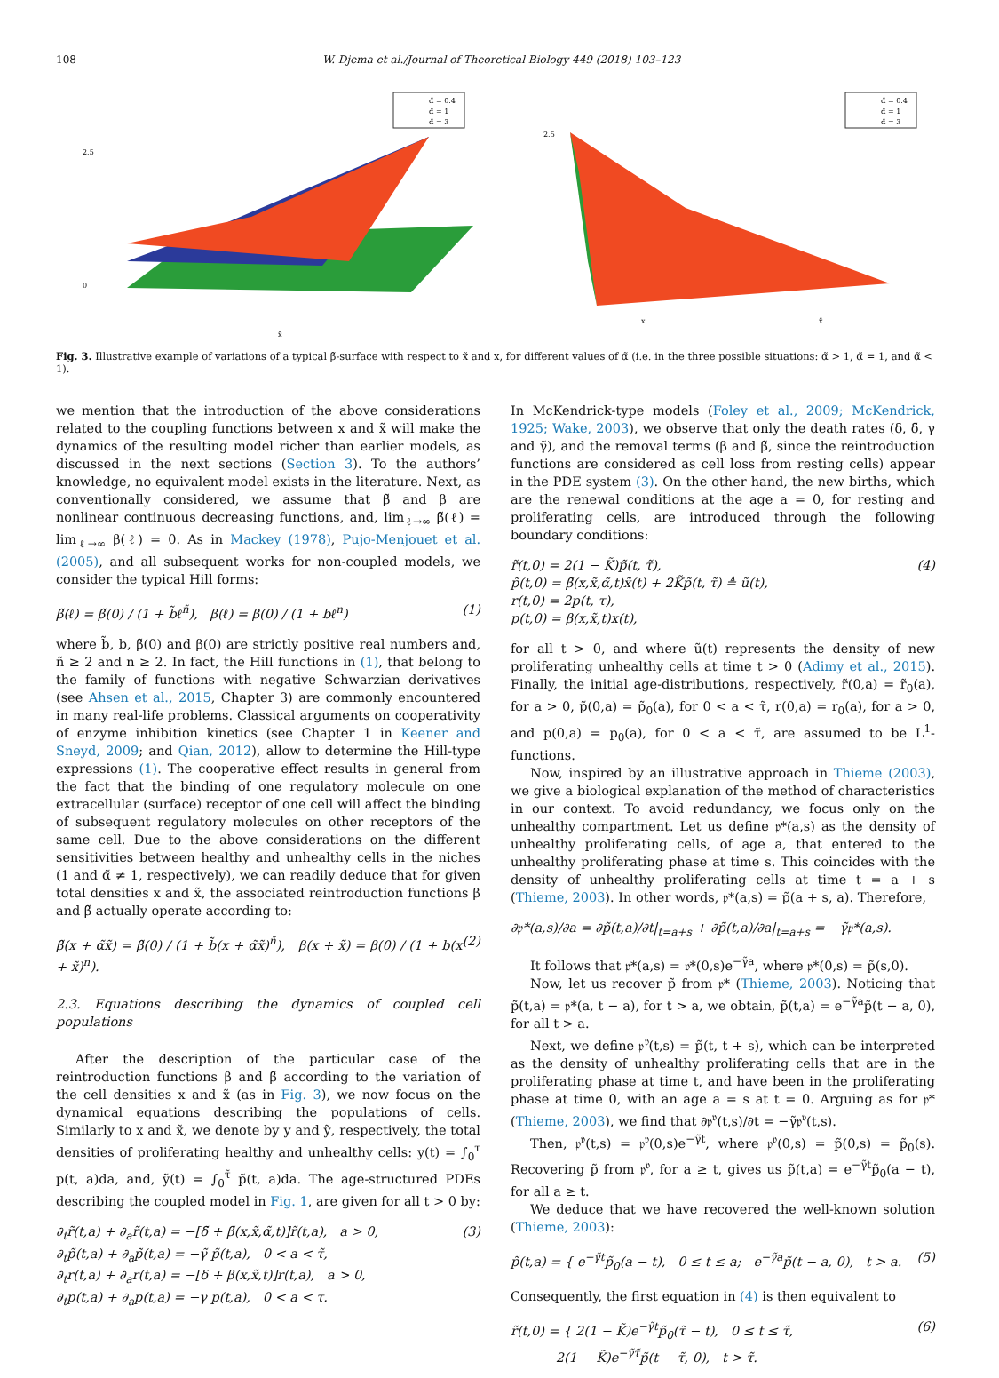108 W. Djema et al./Journal of Theoretical Biology 449 (2018) 103–123
α̃ = 0.4
α̃ = 1
α̃ = 3
2.5
0
x̃
α̃ = 0.4
α̃ = 1
α̃ = 3
2.5
x
x̃
Fig. 3. Illustrative example of variations of a typical β̃-surface with respect to x̃ and x, for different values of α̃ (i.e. in the three possible situations: α̃ > 1, α̃ = 1, and α̃ < 1).
we mention that the introduction of the above considerations related to the coupling functions between x and x̃ will make the dynamics of the resulting model richer than earlier models, as discussed in the next sections (Section 3). To the authors’ knowledge, no equivalent model exists in the literature. Next, as conventionally considered, we assume that β̃ and β are nonlinear continuous decreasing functions, and, lim<sub>ℓ→∞</sub> β̃(ℓ) = lim<sub>ℓ→∞</sub> β(ℓ) = 0. As in Mackey (1978), Pujo-Menjouet et al. (2005), and all subsequent works for non-coupled models, we consider the typical Hill forms:
β̃(ℓ) = β̃(0) / (1 + b̃ℓ<sup>ñ</sup>), β(ℓ) = β(0) / (1 + bℓ<sup>n</sup>) (1)
where b̃, b, β̃(0) and β(0) are strictly positive real numbers and, ñ ≥ 2 and n ≥ 2. In fact, the Hill functions in (1), that belong to the family of functions with negative Schwarzian derivatives (see Ahsen et al., 2015, Chapter 3) are commonly encountered in many real-life problems. Classical arguments on cooperativity of enzyme inhibition kinetics (see Chapter 1 in Keener and Sneyd, 2009; and Qian, 2012), allow to determine the Hill-type expressions (1). The cooperative effect results in general from the fact that the binding of one regulatory molecule on one extracellular (surface) receptor of one cell will affect the binding of subsequent regulatory molecules on other receptors of the same cell. Due to the above considerations on the different sensitivities between healthy and unhealthy cells in the niches (1 and α̃ ≠ 1, respectively), we can readily deduce that for given total densities x and x̃, the associated reintroduction functions β and β̃ actually operate according to:
β̃(x + α̃x̃) = β̃(0) / (1 + b̃(x + α̃x̃)<sup>ñ</sup>), β(x + x̃) = β(0) / (1 + b(x + x̃)<sup>n</sup>). (2)
2.3. Equations describing the dynamics of coupled cell populations
After the description of the particular case of the reintroduction functions β and β̃ according to the variation of the cell densities x and x̃ (as in Fig. 3), we now focus on the dynamical equations describing the populations of cells. Similarly to x and x̃, we denote by y and ỹ, respectively, the total densities of proliferating healthy and unhealthy cells: y(t) = ∫<sub>0</sub><sup>τ</sup> p(t, a)da, and, ỹ(t) = ∫<sub>0</sub><sup>τ̃</sup> p̃(t, a)da. The age-structured PDEs describing the coupled model in Fig. 1, are given for all t > 0 by:
∂<sub>t</sub>r̃(t,a) + ∂<sub>a</sub>r̃(t,a) = −[δ̃ + β̃(x,x̃,α̃,t)]r̃(t,a), a > 0,
∂<sub>t</sub>p̃(t,a) + ∂<sub>a</sub>p̃(t,a) = −γ̃ p̃(t,a), 0 < a < τ̃,
∂<sub>t</sub>r(t,a) + ∂<sub>a</sub>r(t,a) = −[δ + β(x,x̃,t)]r(t,a), a > 0,
∂<sub>t</sub>p(t,a) + ∂<sub>a</sub>p(t,a) = −γ p(t,a), 0 < a < τ. (3)
In McKendrick-type models (Foley et al., 2009; McKendrick, 1925; Wake, 2003), we observe that only the death rates (δ, δ̃, γ and γ̃), and the removal terms (β and β̃, since the reintroduction functions are considered as cell loss from resting cells) appear in the PDE system (3). On the other hand, the new births, which are the renewal conditions at the age a = 0, for resting and proliferating cells, are introduced through the following boundary conditions:
r̃(t,0) = 2(1 − K̃)p̃(t, τ̃),
p̃(t,0) = β̃(x,x̃,α̃,t)x̃(t) + 2K̃p̃(t, τ̃) ≜ ũ(t),
r(t,0) = 2p(t, τ),
p(t,0) = β(x,x̃,t)x(t), (4)
for all t > 0, and where ũ(t) represents the density of new proliferating unhealthy cells at time t > 0 (Adimy et al., 2015). Finally, the initial age-distributions, respectively, r̃(0,a) = r̃<sub>0</sub>(a), for a > 0, p̃(0,a) = p̃<sub>0</sub>(a), for 0 < a < τ̃, r(0,a) = r<sub>0</sub>(a), for a > 0, and p(0,a) = p<sub>0</sub>(a), for 0 < a < τ̃, are assumed to be L<sup>1</sup>-functions.
Now, inspired by an illustrative approach in Thieme (2003), we give a biological explanation of the method of characteristics in our context. To avoid redundancy, we focus only on the unhealthy compartment. Let us define 𝔭*(a,s) as the density of unhealthy proliferating cells, of age a, that entered to the unhealthy proliferating phase at time s. This coincides with the density of unhealthy proliferating cells at time t = a + s (Thieme, 2003). In other words, 𝔭*(a,s) = p̃(a + s, a). Therefore,
∂𝔭*(a,s)/∂a = ∂p̃(t,a)/∂t|<sub>t=a+s</sub> + ∂p̃(t,a)/∂a|<sub>t=a+s</sub> = −γ̃𝔭*(a,s).
It follows that 𝔭*(a,s) = 𝔭*(0,s)e<sup>−γ̃a</sup>, where 𝔭*(0,s) = p̃(s,0).
Now, let us recover p̃ from 𝔭* (Thieme, 2003). Noticing that p̃(t,a) = 𝔭*(a, t − a), for t > a, we obtain, p̃(t,a) = e<sup>−γ̃a</sup>p̃(t − a, 0), for all t > a.
Next, we define 𝔭<sup>𝔳</sup>(t,s) = p̃(t, t + s), which can be interpreted as the density of unhealthy proliferating cells that are in the proliferating phase at time t, and have been in the proliferating phase at time 0, with an age a = s at t = 0. Arguing as for 𝔭* (Thieme, 2003), we find that ∂𝔭<sup>𝔳</sup>(t,s)/∂t = −γ̃𝔭<sup>𝔳</sup>(t,s).
Then, 𝔭<sup>𝔳</sup>(t,s) = 𝔭<sup>𝔳</sup>(0,s)e<sup>−γ̃t</sup>, where 𝔭<sup>𝔳</sup>(0,s) = p̃(0,s) = p̃<sub>0</sub>(s). Recovering p̃ from 𝔭<sup>𝔳</sup>, for a ≥ t, gives us p̃(t,a) = e<sup>−γ̃t</sup>p̃<sub>0</sub>(a − t), for all a ≥ t.
We deduce that we have recovered the well-known solution (Thieme, 2003):
p̃(t,a) = { e<sup>−γ̃t</sup>p̃<sub>0</sub>(a − t), 0 ≤ t ≤ a; e<sup>−γ̃a</sup>p̃(t − a, 0), t > a. (5)
Consequently, the first equation in (4) is then equivalent to
r̃(t,0) = { 2(1 − K̃)e<sup>−γ̃t</sup>p̃<sub>0</sub>(τ̃ − t), 0 ≤ t ≤ τ̃,
2(1 − K̃)e<sup>−γ̃τ̃</sup>p̃(t − τ̃, 0), t > τ̃. (6)